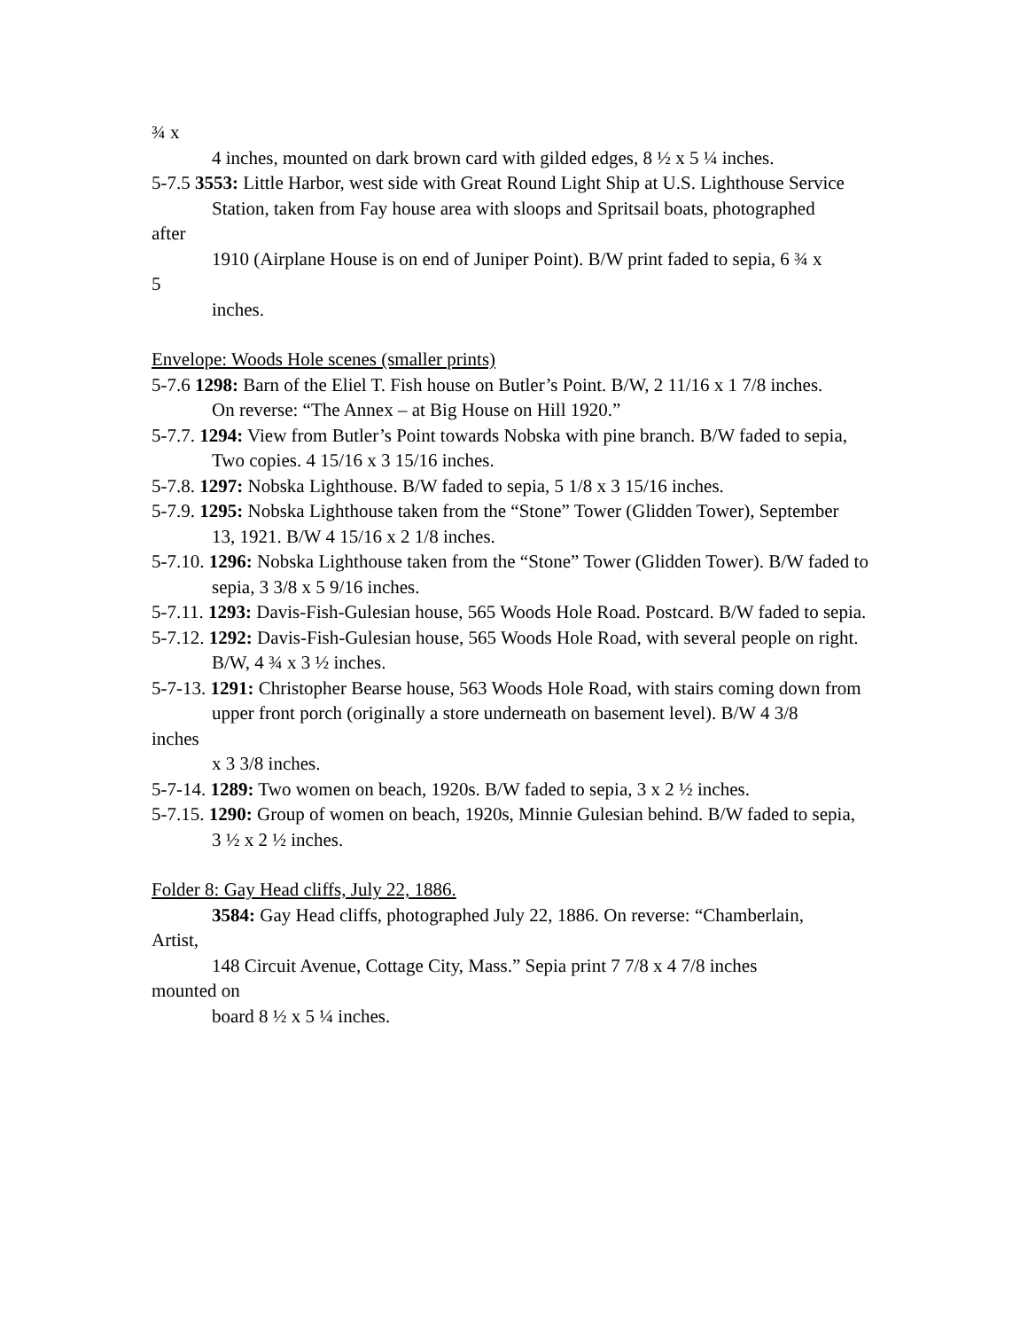¾ x
4 inches, mounted on dark brown card with gilded edges, 8 ½ x 5 ¼ inches.
5-7.5 3553: Little Harbor, west side with Great Round Light Ship at U.S. Lighthouse Service
Station, taken from Fay house area with sloops and Spritsail boats, photographed
after
1910 (Airplane House is on end of Juniper Point). B/W print faded to sepia, 6 ¾ x
5
inches.
Envelope: Woods Hole scenes (smaller prints)
5-7.6 1298: Barn of the Eliel T. Fish house on Butler’s Point. B/W, 2 11/16 x 1 7/8 inches.
On reverse: “The Annex – at Big House on Hill 1920.”
5-7.7. 1294: View from Butler’s Point towards Nobska with pine branch. B/W faded to sepia,
Two copies. 4 15/16 x 3 15/16 inches.
5-7.8. 1297: Nobska Lighthouse. B/W faded to sepia, 5 1/8 x 3 15/16 inches.
5-7.9. 1295: Nobska Lighthouse taken from the “Stone” Tower (Glidden Tower), September
13, 1921. B/W 4 15/16 x 2 1/8 inches.
5-7.10. 1296: Nobska Lighthouse taken from the “Stone” Tower (Glidden Tower). B/W faded to sepia, 3 3/8 x 5 9/16 inches.
5-7.11. 1293: Davis-Fish-Gulesian house, 565 Woods Hole Road. Postcard. B/W faded to sepia.
5-7.12. 1292: Davis-Fish-Gulesian house, 565 Woods Hole Road, with several people on right. B/W, 4 ¾ x 3 ½ inches.
5-7-13. 1291: Christopher Bearse house, 563 Woods Hole Road, with stairs coming down from
upper front porch (originally a store underneath on basement level). B/W 4 3/8
inches
x 3 3/8 inches.
5-7-14. 1289: Two women on beach, 1920s. B/W faded to sepia, 3 x 2 ½ inches.
5-7.15. 1290: Group of women on beach, 1920s, Minnie Gulesian behind. B/W faded to sepia,
3 ½ x 2 ½ inches.
Folder 8: Gay Head cliffs, July 22, 1886.
3584: Gay Head cliffs, photographed July 22, 1886. On reverse: “Chamberlain,
Artist,
148 Circuit Avenue, Cottage City, Mass.” Sepia print 7 7/8 x 4 7/8 inches
mounted on
board 8 ½ x 5 ¼ inches.